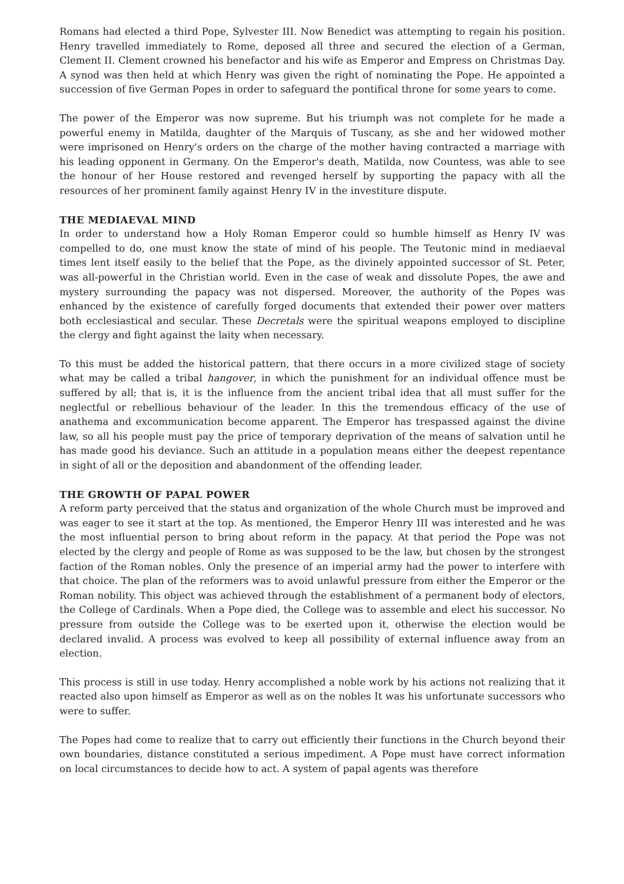Romans had elected a third Pope, Sylvester III. Now Benedict was attempting to regain his position. Henry travelled immediately to Rome, deposed all three and secured the election of a German, Clement II. Clement crowned his benefactor and his wife as Emperor and Empress on Christmas Day. A synod was then held at which Henry was given the right of nominating the Pope. He appointed a succession of five German Popes in order to safeguard the pontifical throne for some years to come.
The power of the Emperor was now supreme. But his triumph was not complete for he made a powerful enemy in Matilda, daughter of the Marquis of Tuscany, as she and her widowed mother were imprisoned on Henry's orders on the charge of the mother having contracted a marriage with his leading opponent in Germany. On the Emperor's death, Matilda, now Countess, was able to see the honour of her House restored and revenged herself by supporting the papacy with all the resources of her prominent family against Henry IV in the investiture dispute.
THE MEDIAEVAL MIND
In order to understand how a Holy Roman Emperor could so humble himself as Henry IV was compelled to do, one must know the state of mind of his people. The Teutonic mind in mediaeval times lent itself easily to the belief that the Pope, as the divinely appointed successor of St. Peter, was all-powerful in the Christian world. Even in the case of weak and dissolute Popes, the awe and mystery surrounding the papacy was not dispersed. Moreover, the authority of the Popes was enhanced by the existence of carefully forged documents that extended their power over matters both ecclesiastical and secular. These Decretals were the spiritual weapons employed to discipline the clergy and fight against the laity when necessary.
To this must be added the historical pattern, that there occurs in a more civilized stage of society what may be called a tribal hangover, in which the punishment for an individual offence must be suffered by all; that is, it is the influence from the ancient tribal idea that all must suffer for the neglectful or rebellious behaviour of the leader. In this the tremendous efficacy of the use of anathema and excommunication become apparent. The Emperor has trespassed against the divine law, so all his people must pay the price of temporary deprivation of the means of salvation until he has made good his deviance. Such an attitude in a population means either the deepest repentance in sight of all or the deposition and abandonment of the offending leader.
THE GROWTH OF PAPAL POWER
A reform party perceived that the status and organization of the whole Church must be improved and was eager to see it start at the top. As mentioned, the Emperor Henry III was interested and he was the most influential person to bring about reform in the papacy. At that period the Pope was not elected by the clergy and people of Rome as was supposed to be the law, but chosen by the strongest faction of the Roman nobles. Only the presence of an imperial army had the power to interfere with that choice. The plan of the reformers was to avoid unlawful pressure from either the Emperor or the Roman nobility. This object was achieved through the establishment of a permanent body of electors, the College of Cardinals. When a Pope died, the College was to assemble and elect his successor. No pressure from outside the College was to be exerted upon it, otherwise the election would be declared invalid. A process was evolved to keep all possibility of external influence away from an election.
This process is still in use today. Henry accomplished a noble work by his actions not realizing that it reacted also upon himself as Emperor as well as on the nobles It was his unfortunate successors who were to suffer.
The Popes had come to realize that to carry out efficiently their functions in the Church beyond their own boundaries, distance constituted a serious impediment. A Pope must have correct information on local circumstances to decide how to act. A system of papal agents was therefore